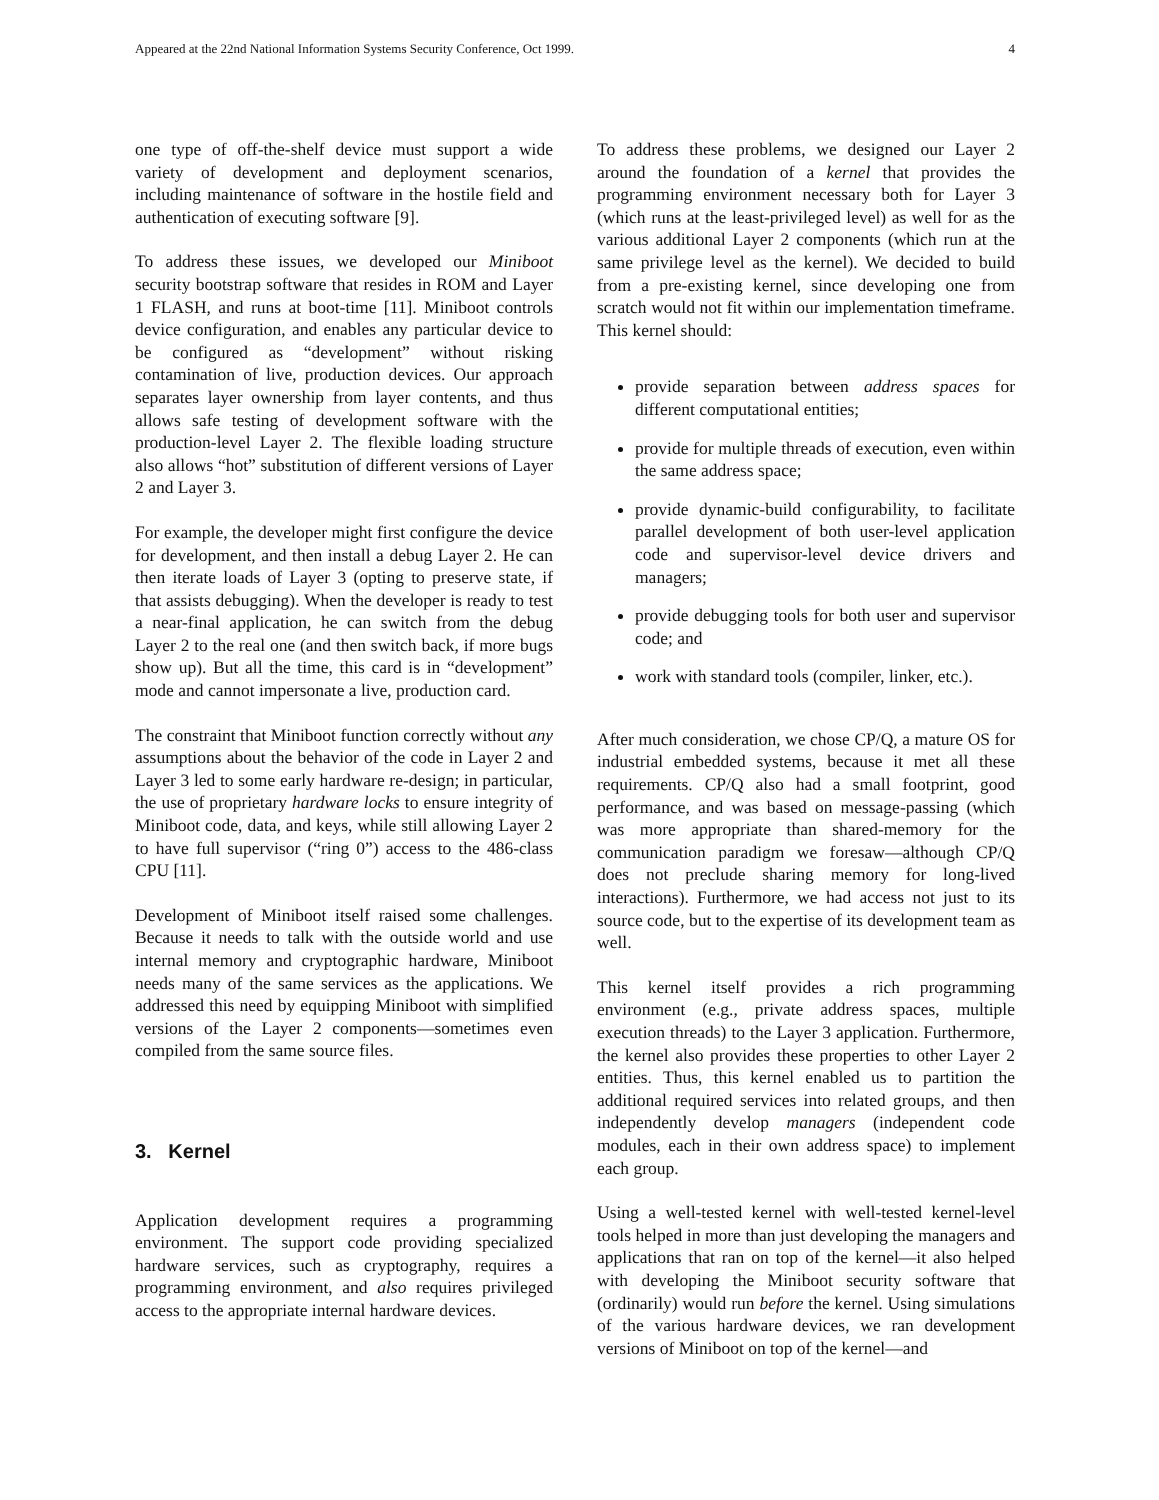Appeared at the 22nd National Information Systems Security Conference, Oct 1999. 4
one type of off-the-shelf device must support a wide variety of development and deployment scenarios, including maintenance of software in the hostile field and authentication of executing software [9].
To address these issues, we developed our Miniboot security bootstrap software that resides in ROM and Layer 1 FLASH, and runs at boot-time [11]. Miniboot controls device configuration, and enables any particular device to be configured as “development” without risking contamination of live, production devices. Our approach separates layer ownership from layer contents, and thus allows safe testing of development software with the production-level Layer 2. The flexible loading structure also allows “hot” substitution of different versions of Layer 2 and Layer 3.
For example, the developer might first configure the device for development, and then install a debug Layer 2. He can then iterate loads of Layer 3 (opting to preserve state, if that assists debugging). When the developer is ready to test a near-final application, he can switch from the debug Layer 2 to the real one (and then switch back, if more bugs show up). But all the time, this card is in “development” mode and cannot impersonate a live, production card.
The constraint that Miniboot function correctly without any assumptions about the behavior of the code in Layer 2 and Layer 3 led to some early hardware re-design; in particular, the use of proprietary hardware locks to ensure integrity of Miniboot code, data, and keys, while still allowing Layer 2 to have full supervisor (“ring 0”) access to the 486-class CPU [11].
Development of Miniboot itself raised some challenges. Because it needs to talk with the outside world and use internal memory and cryptographic hardware, Miniboot needs many of the same services as the applications. We addressed this need by equipping Miniboot with simplified versions of the Layer 2 components—sometimes even compiled from the same source files.
3. Kernel
Application development requires a programming environment. The support code providing specialized hardware services, such as cryptography, requires a programming environment, and also requires privileged access to the appropriate internal hardware devices.
To address these problems, we designed our Layer 2 around the foundation of a kernel that provides the programming environment necessary both for Layer 3 (which runs at the least-privileged level) as well for as the various additional Layer 2 components (which run at the same privilege level as the kernel). We decided to build from a pre-existing kernel, since developing one from scratch would not fit within our implementation timeframe. This kernel should:
provide separation between address spaces for different computational entities;
provide for multiple threads of execution, even within the same address space;
provide dynamic-build configurability, to facilitate parallel development of both user-level application code and supervisor-level device drivers and managers;
provide debugging tools for both user and supervisor code; and
work with standard tools (compiler, linker, etc.).
After much consideration, we chose CP/Q, a mature OS for industrial embedded systems, because it met all these requirements. CP/Q also had a small footprint, good performance, and was based on message-passing (which was more appropriate than shared-memory for the communication paradigm we foresaw—although CP/Q does not preclude sharing memory for long-lived interactions). Furthermore, we had access not just to its source code, but to the expertise of its development team as well.
This kernel itself provides a rich programming environment (e.g., private address spaces, multiple execution threads) to the Layer 3 application. Furthermore, the kernel also provides these properties to other Layer 2 entities. Thus, this kernel enabled us to partition the additional required services into related groups, and then independently develop managers (independent code modules, each in their own address space) to implement each group.
Using a well-tested kernel with well-tested kernel-level tools helped in more than just developing the managers and applications that ran on top of the kernel—it also helped with developing the Miniboot security software that (ordinarily) would run before the kernel. Using simulations of the various hardware devices, we ran development versions of Miniboot on top of the kernel—and